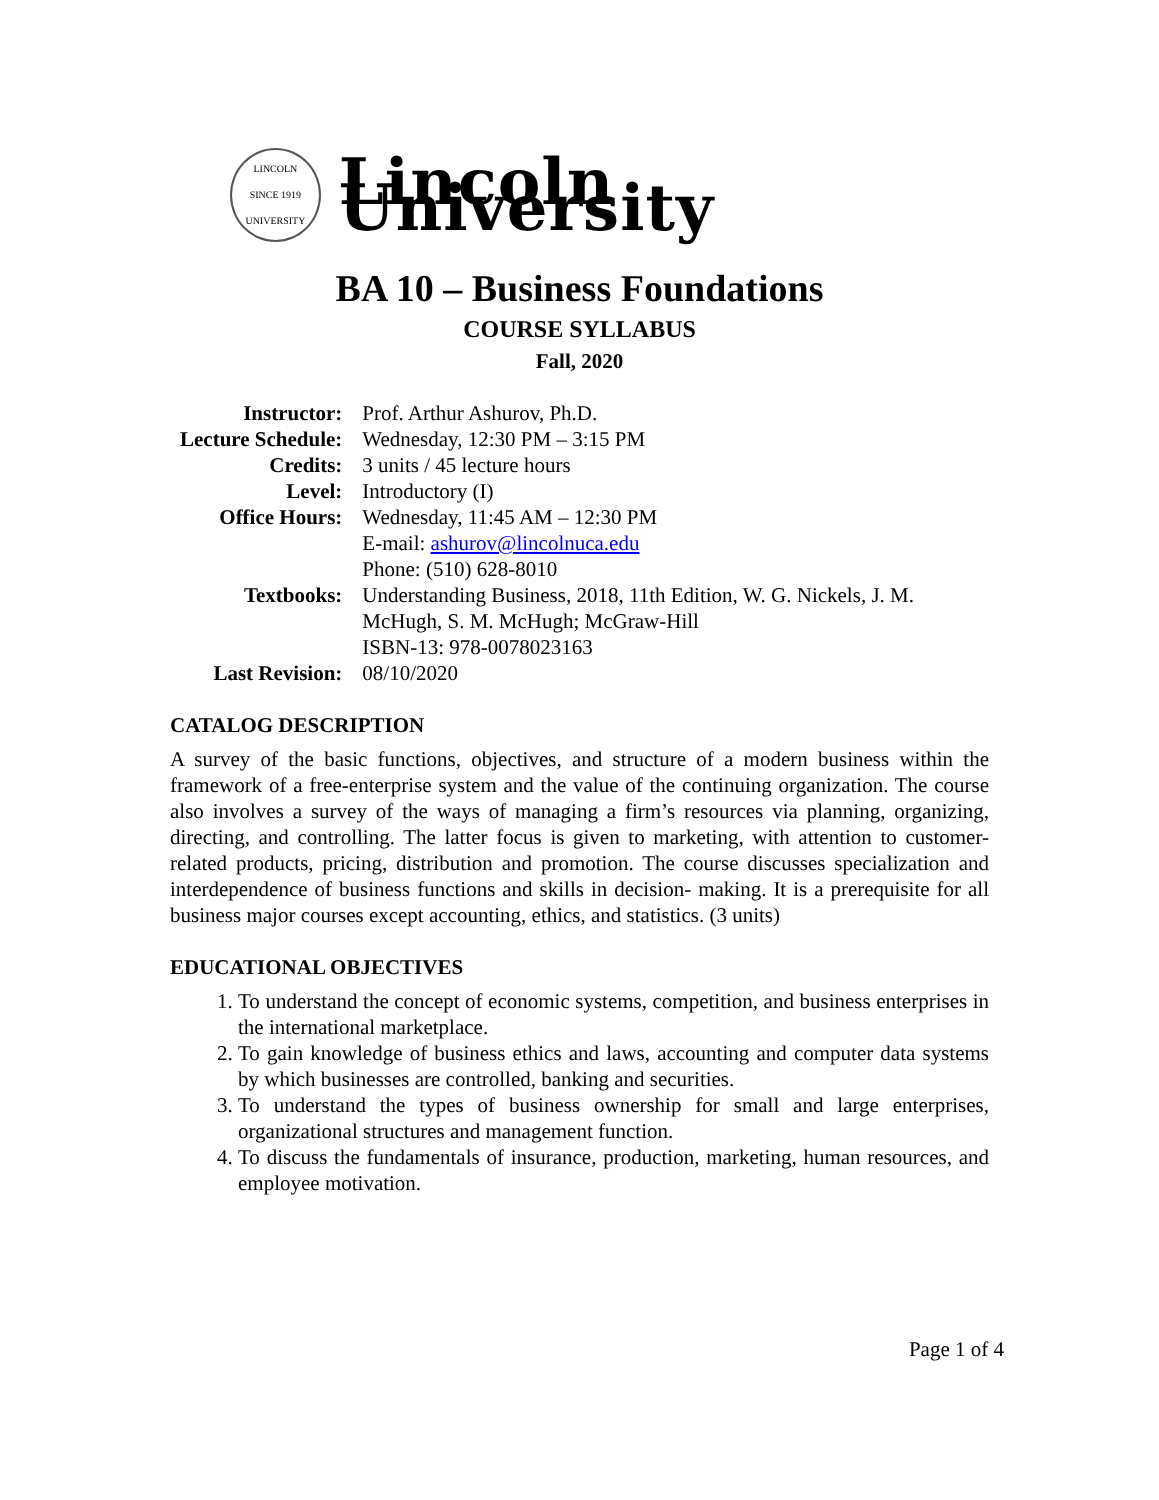LINCOLN
SINCE 1919
UNIVERSITY
Lincoln University
BA 10 – Business Foundations
COURSE SYLLABUS
Fall, 2020
| Instructor: | Prof. Arthur Ashurov, Ph.D. |
| Lecture Schedule: | Wednesday, 12:30 PM – 3:15 PM |
| Credits: | 3 units / 45 lecture hours |
| Level: | Introductory (I) |
| Office Hours: | Wednesday, 11:45 AM – 12:30 PM E-mail: ashurov@lincolnuca.edu Phone: (510) 628-8010 |
| Textbooks: | Understanding Business, 2018, 11th Edition, W. G. Nickels, J. M. McHugh, S. M. McHugh; McGraw-Hill ISBN-13: 978-0078023163 |
| Last Revision: | 08/10/2020 |
CATALOG DESCRIPTION
A survey of the basic functions, objectives, and structure of a modern business within the framework of a free-enterprise system and the value of the continuing organization. The course also involves a survey of the ways of managing a firm’s resources via planning, organizing, directing, and controlling. The latter focus is given to marketing, with attention to customer-related products, pricing, distribution and promotion. The course discusses specialization and interdependence of business functions and skills in decision- making. It is a prerequisite for all business major courses except accounting, ethics, and statistics. (3 units)
EDUCATIONAL OBJECTIVES
1. To understand the concept of economic systems, competition, and business enterprises in the international marketplace.
2. To gain knowledge of business ethics and laws, accounting and computer data systems by which businesses are controlled, banking and securities.
3. To understand the types of business ownership for small and large enterprises, organizational structures and management function.
4. To discuss the fundamentals of insurance, production, marketing, human resources, and employee motivation.
Page 1 of 4